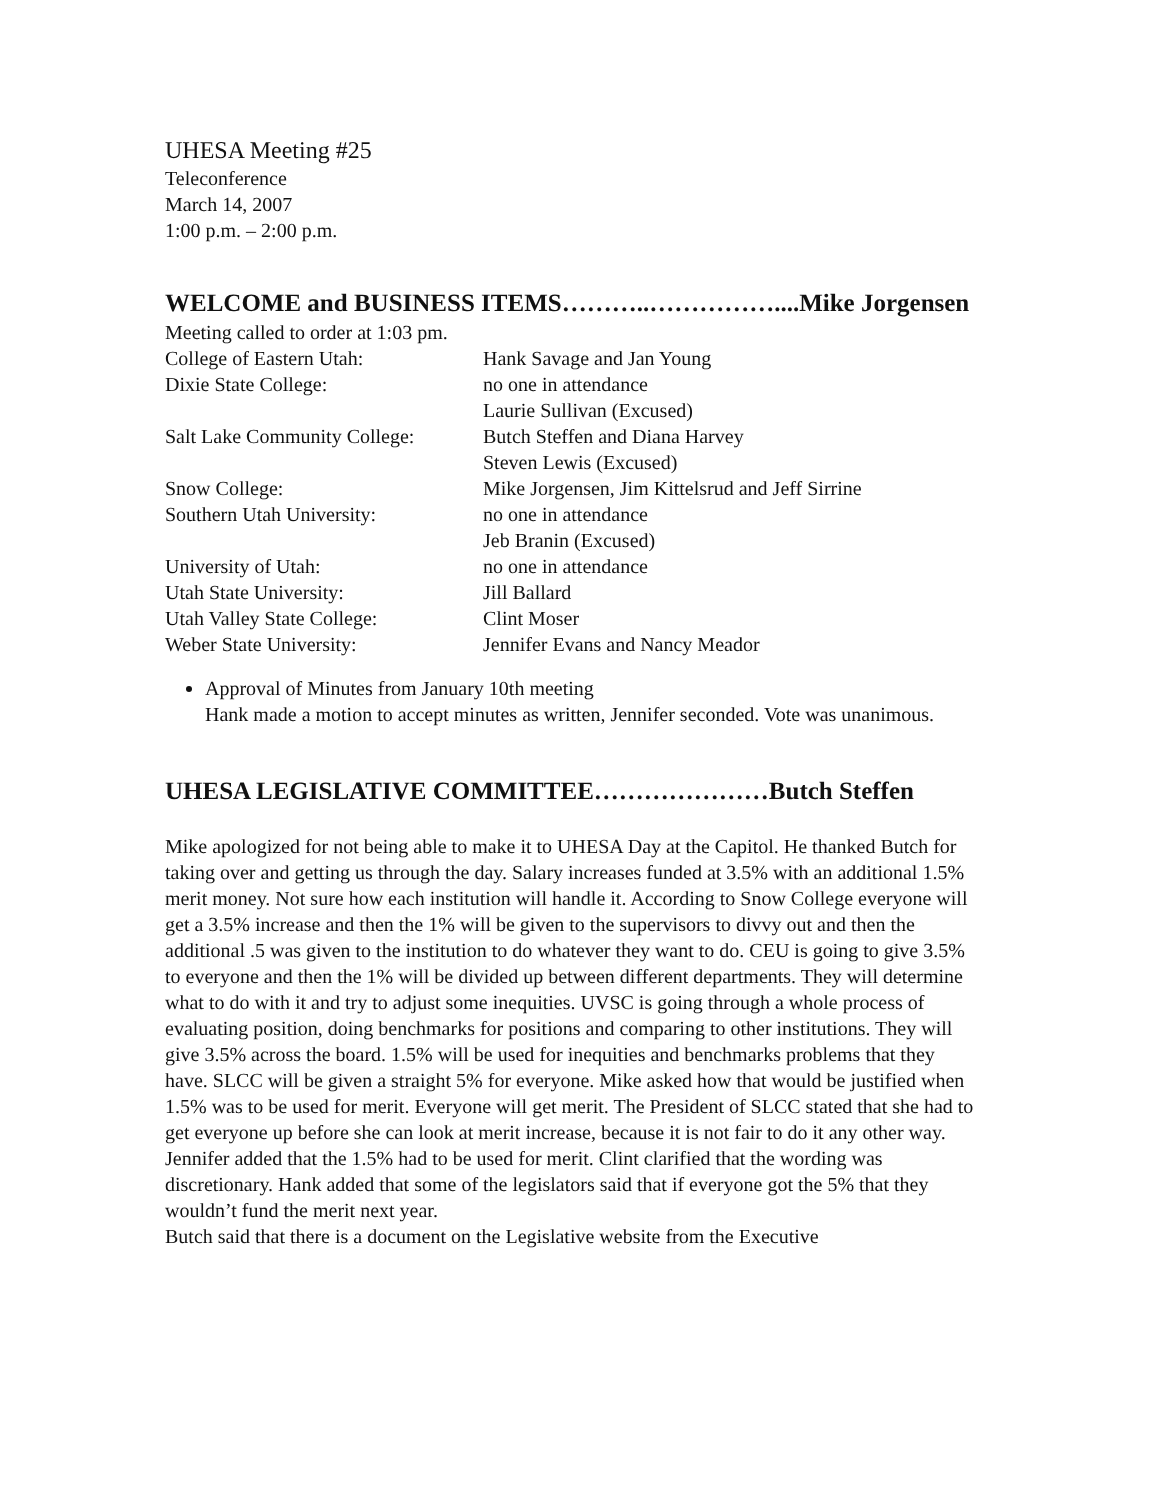UHESA Meeting #25
Teleconference
March 14, 2007
1:00 p.m. – 2:00 p.m.
WELCOME and BUSINESS ITEMS………..……………....Mike Jorgensen
Meeting called to order at 1:03 pm.
College of Eastern Utah:
Hank Savage and Jan Young
Dixie State College:
no one in attendance
Laurie Sullivan (Excused)
Salt Lake Community College:
Butch Steffen and Diana Harvey
Steven Lewis (Excused)
Snow College:
Mike Jorgensen, Jim Kittelsrud and Jeff Sirrine
Southern Utah University:
no one in attendance
Jeb Branin (Excused)
University of Utah:
no one in attendance
Utah State University:
Jill Ballard
Utah Valley State College:
Clint Moser
Weber State University:
Jennifer Evans and Nancy Meador
Approval of Minutes from January 10th meeting
Hank made a motion to accept minutes as written, Jennifer seconded. Vote was unanimous.
UHESA LEGISLATIVE COMMITTEE…………………Butch Steffen
Mike apologized for not being able to make it to UHESA Day at the Capitol. He thanked Butch for taking over and getting us through the day. Salary increases funded at 3.5% with an additional 1.5% merit money. Not sure how each institution will handle it. According to Snow College everyone will get a 3.5% increase and then the 1% will be given to the supervisors to divvy out and then the additional .5 was given to the institution to do whatever they want to do. CEU is going to give 3.5% to everyone and then the 1% will be divided up between different departments. They will determine what to do with it and try to adjust some inequities. UVSC is going through a whole process of evaluating position, doing benchmarks for positions and comparing to other institutions. They will give 3.5% across the board. 1.5% will be used for inequities and benchmarks problems that they have. SLCC will be given a straight 5% for everyone. Mike asked how that would be justified when 1.5% was to be used for merit. Everyone will get merit. The President of SLCC stated that she had to get everyone up before she can look at merit increase, because it is not fair to do it any other way. Jennifer added that the 1.5% had to be used for merit. Clint clarified that the wording was discretionary. Hank added that some of the legislators said that if everyone got the 5% that they wouldn’t fund the merit next year.
Butch said that there is a document on the Legislative website from the Executive